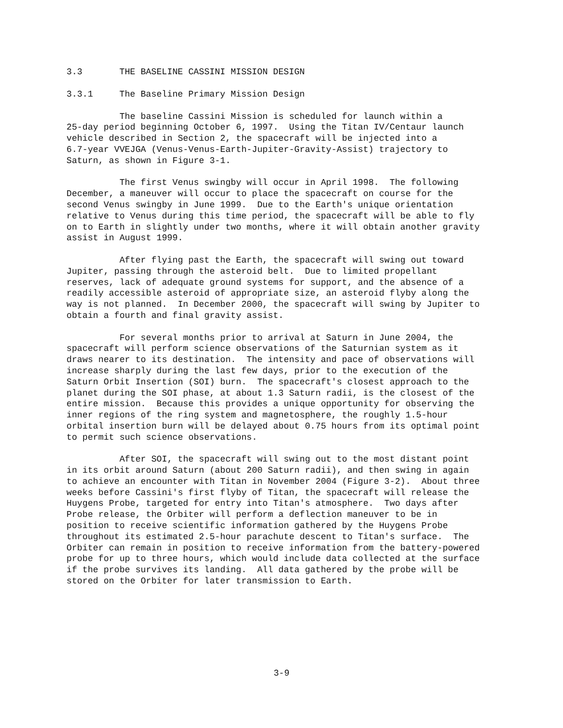3.3 THE BASELINE CASSINI MISSION DESIGN
3.3.1 The Baseline Primary Mission Design
The baseline Cassini Mission is scheduled for launch within a 25-day period beginning October 6, 1997. Using the Titan IV/Centaur launch vehicle described in Section 2, the spacecraft will be injected into a 6.7-year VVEJGA (Venus-Venus-Earth-Jupiter-Gravity-Assist) trajectory to Saturn, as shown in Figure 3-1.
The first Venus swingby will occur in April 1998. The following December, a maneuver will occur to place the spacecraft on course for the second Venus swingby in June 1999. Due to the Earth's unique orientation relative to Venus during this time period, the spacecraft will be able to fly on to Earth in slightly under two months, where it will obtain another gravity assist in August 1999.
After flying past the Earth, the spacecraft will swing out toward Jupiter, passing through the asteroid belt. Due to limited propellant reserves, lack of adequate ground systems for support, and the absence of a readily accessible asteroid of appropriate size, an asteroid flyby along the way is not planned. In December 2000, the spacecraft will swing by Jupiter to obtain a fourth and final gravity assist.
For several months prior to arrival at Saturn in June 2004, the spacecraft will perform science observations of the Saturnian system as it draws nearer to its destination. The intensity and pace of observations will increase sharply during the last few days, prior to the execution of the Saturn Orbit Insertion (SOI) burn. The spacecraft's closest approach to the planet during the SOI phase, at about 1.3 Saturn radii, is the closest of the entire mission. Because this provides a unique opportunity for observing the inner regions of the ring system and magnetosphere, the roughly 1.5-hour orbital insertion burn will be delayed about 0.75 hours from its optimal point to permit such science observations.
After SOI, the spacecraft will swing out to the most distant point in its orbit around Saturn (about 200 Saturn radii), and then swing in again to achieve an encounter with Titan in November 2004 (Figure 3-2). About three weeks before Cassini's first flyby of Titan, the spacecraft will release the Huygens Probe, targeted for entry into Titan's atmosphere. Two days after Probe release, the Orbiter will perform a deflection maneuver to be in position to receive scientific information gathered by the Huygens Probe throughout its estimated 2.5-hour parachute descent to Titan's surface. The Orbiter can remain in position to receive information from the battery-powered probe for up to three hours, which would include data collected at the surface if the probe survives its landing. All data gathered by the probe will be stored on the Orbiter for later transmission to Earth.
3-9